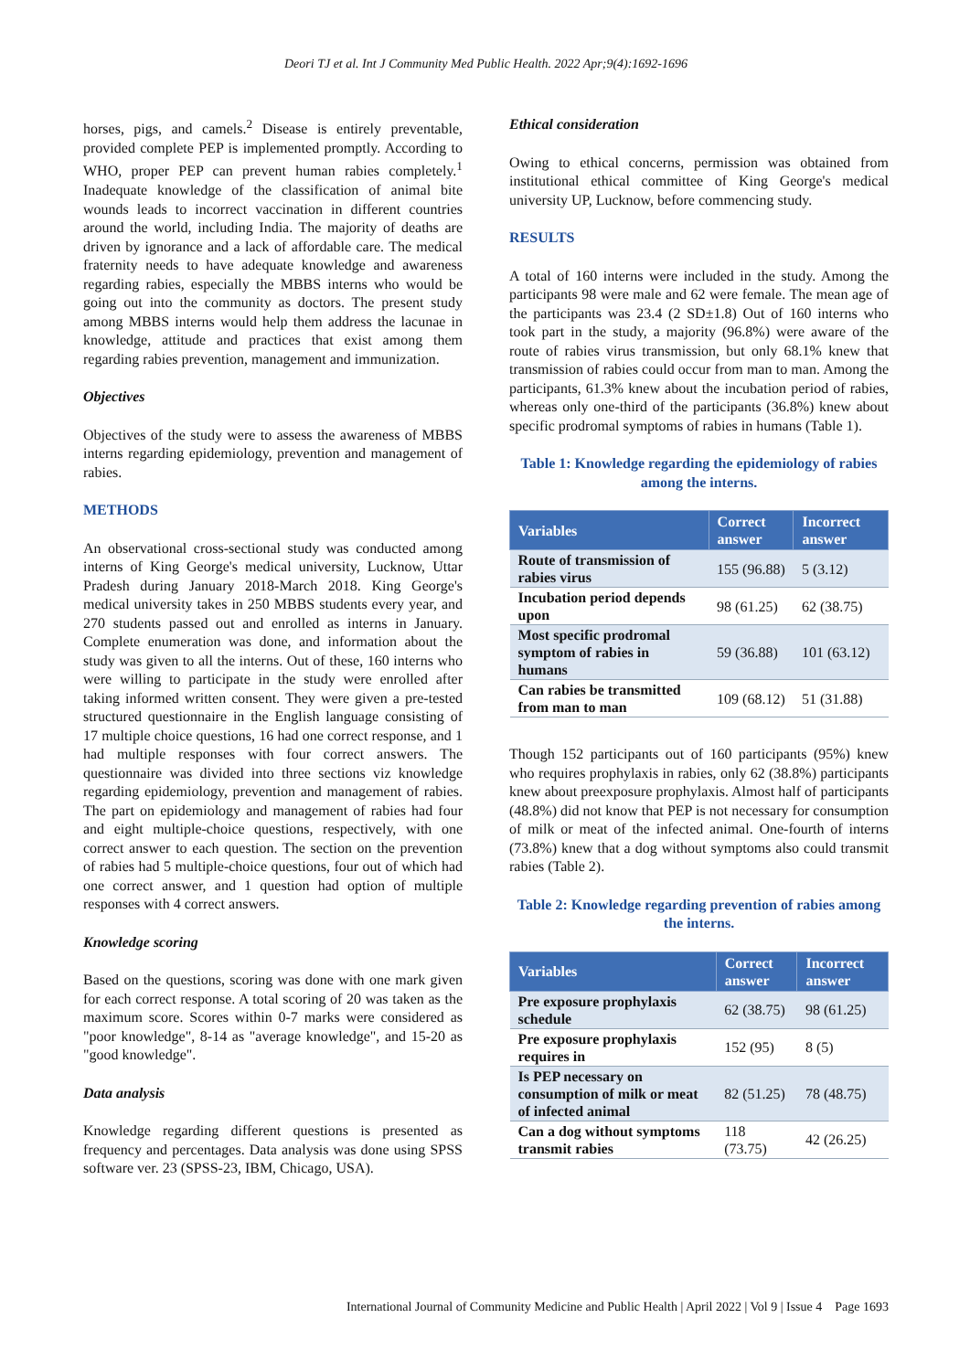Deori TJ et al. Int J Community Med Public Health. 2022 Apr;9(4):1692-1696
horses, pigs, and camels.<sup>2</sup> Disease is entirely preventable, provided complete PEP is implemented promptly. According to WHO, proper PEP can prevent human rabies completely.<sup>1</sup> Inadequate knowledge of the classification of animal bite wounds leads to incorrect vaccination in different countries around the world, including India. The majority of deaths are driven by ignorance and a lack of affordable care. The medical fraternity needs to have adequate knowledge and awareness regarding rabies, especially the MBBS interns who would be going out into the community as doctors. The present study among MBBS interns would help them address the lacunae in knowledge, attitude and practices that exist among them regarding rabies prevention, management and immunization.
Objectives
Objectives of the study were to assess the awareness of MBBS interns regarding epidemiology, prevention and management of rabies.
METHODS
An observational cross-sectional study was conducted among interns of King George's medical university, Lucknow, Uttar Pradesh during January 2018-March 2018. King George's medical university takes in 250 MBBS students every year, and 270 students passed out and enrolled as interns in January. Complete enumeration was done, and information about the study was given to all the interns. Out of these, 160 interns who were willing to participate in the study were enrolled after taking informed written consent. They were given a pre-tested structured questionnaire in the English language consisting of 17 multiple choice questions, 16 had one correct response, and 1 had multiple responses with four correct answers. The questionnaire was divided into three sections viz knowledge regarding epidemiology, prevention and management of rabies. The part on epidemiology and management of rabies had four and eight multiple-choice questions, respectively, with one correct answer to each question. The section on the prevention of rabies had 5 multiple-choice questions, four out of which had one correct answer, and 1 question had option of multiple responses with 4 correct answers.
Knowledge scoring
Based on the questions, scoring was done with one mark given for each correct response. A total scoring of 20 was taken as the maximum score. Scores within 0-7 marks were considered as "poor knowledge", 8-14 as "average knowledge", and 15-20 as "good knowledge".
Data analysis
Knowledge regarding different questions is presented as frequency and percentages. Data analysis was done using SPSS software ver. 23 (SPSS-23, IBM, Chicago, USA).
Ethical consideration
Owing to ethical concerns, permission was obtained from institutional ethical committee of King George's medical university UP, Lucknow, before commencing study.
RESULTS
A total of 160 interns were included in the study. Among the participants 98 were male and 62 were female. The mean age of the participants was 23.4 (2 SD±1.8) Out of 160 interns who took part in the study, a majority (96.8%) were aware of the route of rabies virus transmission, but only 68.1% knew that transmission of rabies could occur from man to man. Among the participants, 61.3% knew about the incubation period of rabies, whereas only one-third of the participants (36.8%) knew about specific prodromal symptoms of rabies in humans (Table 1).
Table 1: Knowledge regarding the epidemiology of rabies among the interns.
| Variables | Correct answer | Incorrect answer |
| --- | --- | --- |
| Route of transmission of rabies virus | 155 (96.88) | 5 (3.12) |
| Incubation period depends upon | 98 (61.25) | 62 (38.75) |
| Most specific prodromal symptom of rabies in humans | 59 (36.88) | 101 (63.12) |
| Can rabies be transmitted from man to man | 109 (68.12) | 51 (31.88) |
Though 152 participants out of 160 participants (95%) knew who requires prophylaxis in rabies, only 62 (38.8%) participants knew about preexposure prophylaxis. Almost half of participants (48.8%) did not know that PEP is not necessary for consumption of milk or meat of the infected animal. One-fourth of interns (73.8%) knew that a dog without symptoms also could transmit rabies (Table 2).
Table 2: Knowledge regarding prevention of rabies among the interns.
| Variables | Correct answer | Incorrect answer |
| --- | --- | --- |
| Pre exposure prophylaxis schedule | 62 (38.75) | 98 (61.25) |
| Pre exposure prophylaxis requires in | 152 (95) | 8 (5) |
| Is PEP necessary on consumption of milk or meat of infected animal | 82 (51.25) | 78 (48.75) |
| Can a dog without symptoms transmit rabies | 118 (73.75) | 42 (26.25) |
International Journal of Community Medicine and Public Health | April 2022 | Vol 9 | Issue 4 Page 1693